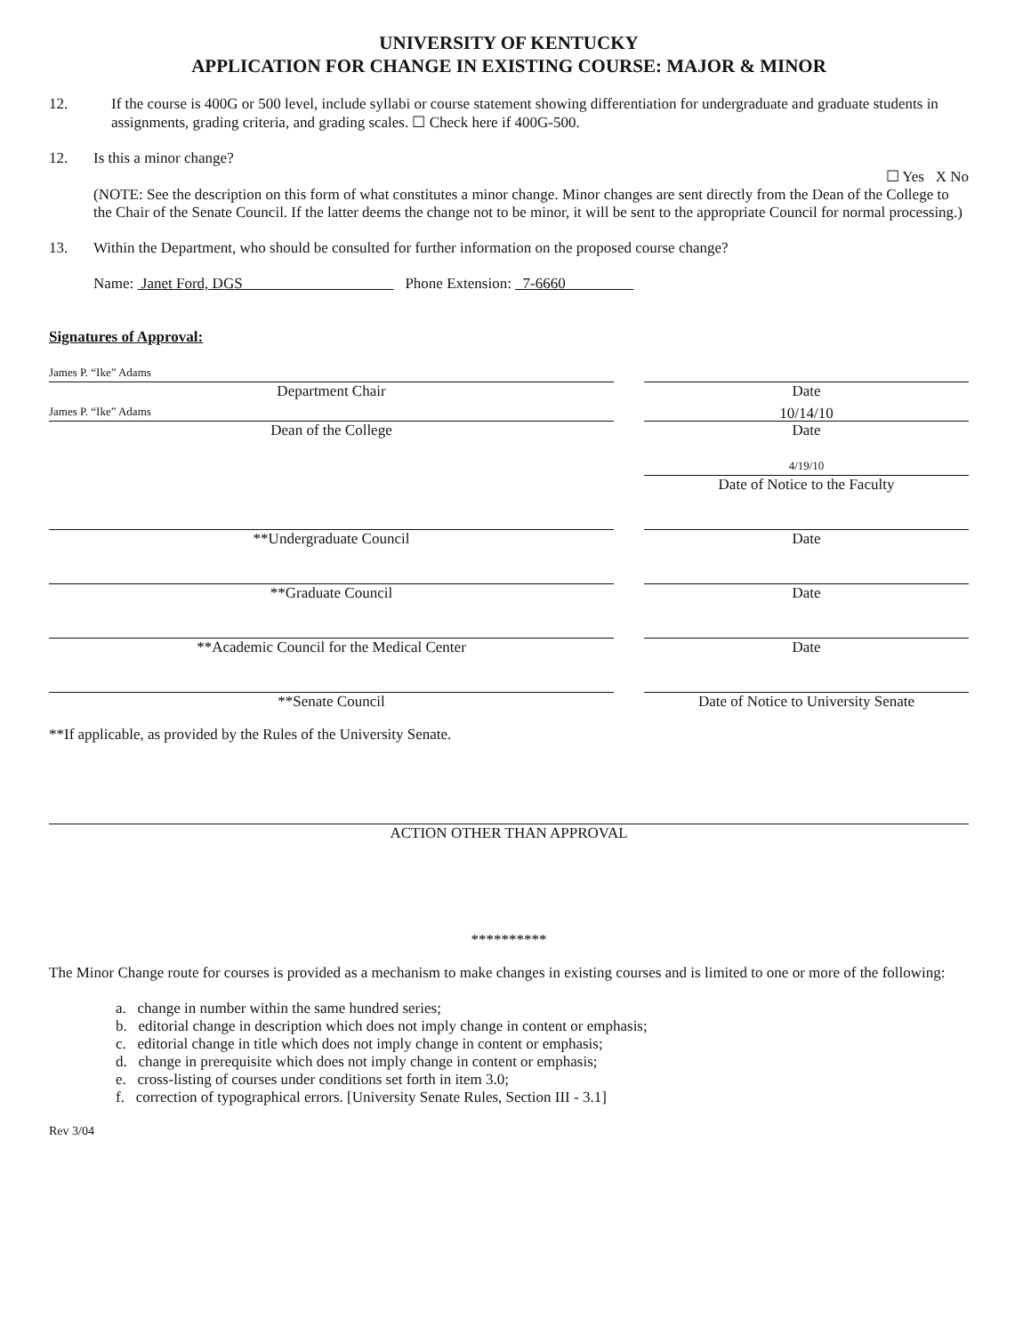UNIVERSITY OF KENTUCKY
APPLICATION FOR CHANGE IN EXISTING COURSE: MAJOR & MINOR
12. If the course is 400G or 500 level, include syllabi or course statement showing differentiation for undergraduate and graduate students in assignments, grading criteria, and grading scales. ☐ Check here if 400G-500.
12. Is this a minor change?
☐ Yes X No
(NOTE: See the description on this form of what constitutes a minor change. Minor changes are sent directly from the Dean of the College to the Chair of the Senate Council. If the latter deems the change not to be minor, it will be sent to the appropriate Council for normal processing.)
13. Within the Department, who should be consulted for further information on the proposed course change?
Name: Janet Ford, DGS Phone Extension: 7-6660
Signatures of Approval:
James P. “Ike” Adams
Department Chair
Date
James P. “Ike” Adams
Dean of the College
10/14/10
Date
4/19/10
Date of Notice to the Faculty
**Undergraduate Council Date
**Graduate Council Date
**Academic Council for the Medical Center Date
**Senate Council Date of Notice to University Senate
**If applicable, as provided by the Rules of the University Senate.
ACTION OTHER THAN APPROVAL
**********
The Minor Change route for courses is provided as a mechanism to make changes in existing courses and is limited to one or more of the following:
a. change in number within the same hundred series;
b. editorial change in description which does not imply change in content or emphasis;
c. editorial change in title which does not imply change in content or emphasis;
d. change in prerequisite which does not imply change in content or emphasis;
e. cross-listing of courses under conditions set forth in item 3.0;
f. correction of typographical errors. [University Senate Rules, Section III - 3.1]
Rev 3/04